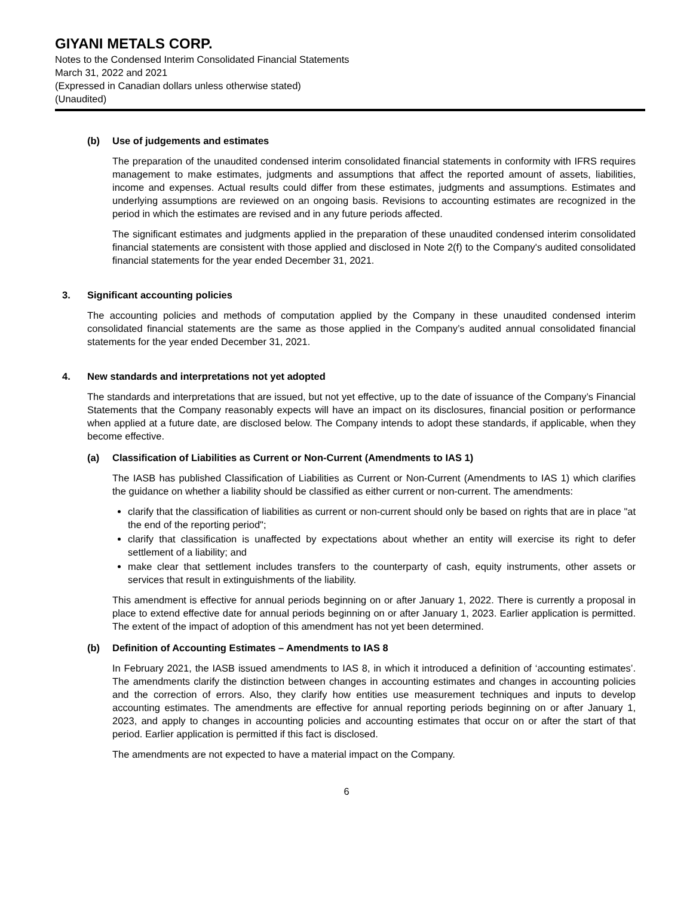GIYANI METALS CORP.
Notes to the Condensed Interim Consolidated Financial Statements
March 31, 2022 and 2021
(Expressed in Canadian dollars unless otherwise stated)
(Unaudited)
(b) Use of judgements and estimates
The preparation of the unaudited condensed interim consolidated financial statements in conformity with IFRS requires management to make estimates, judgments and assumptions that affect the reported amount of assets, liabilities, income and expenses. Actual results could differ from these estimates, judgments and assumptions. Estimates and underlying assumptions are reviewed on an ongoing basis. Revisions to accounting estimates are recognized in the period in which the estimates are revised and in any future periods affected.
The significant estimates and judgments applied in the preparation of these unaudited condensed interim consolidated financial statements are consistent with those applied and disclosed in Note 2(f) to the Company's audited consolidated financial statements for the year ended December 31, 2021.
3. Significant accounting policies
The accounting policies and methods of computation applied by the Company in these unaudited condensed interim consolidated financial statements are the same as those applied in the Company’s audited annual consolidated financial statements for the year ended December 31, 2021.
4. New standards and interpretations not yet adopted
The standards and interpretations that are issued, but not yet effective, up to the date of issuance of the Company’s Financial Statements that the Company reasonably expects will have an impact on its disclosures, financial position or performance when applied at a future date, are disclosed below. The Company intends to adopt these standards, if applicable, when they become effective.
(a) Classification of Liabilities as Current or Non-Current (Amendments to IAS 1)
The IASB has published Classification of Liabilities as Current or Non-Current (Amendments to IAS 1) which clarifies the guidance on whether a liability should be classified as either current or non-current. The amendments:
clarify that the classification of liabilities as current or non-current should only be based on rights that are in place "at the end of the reporting period";
clarify that classification is unaffected by expectations about whether an entity will exercise its right to defer settlement of a liability; and
make clear that settlement includes transfers to the counterparty of cash, equity instruments, other assets or services that result in extinguishments of the liability.
This amendment is effective for annual periods beginning on or after January 1, 2022. There is currently a proposal in place to extend effective date for annual periods beginning on or after January 1, 2023. Earlier application is permitted. The extent of the impact of adoption of this amendment has not yet been determined.
(b) Definition of Accounting Estimates – Amendments to IAS 8
In February 2021, the IASB issued amendments to IAS 8, in which it introduced a definition of ‘accounting estimates’. The amendments clarify the distinction between changes in accounting estimates and changes in accounting policies and the correction of errors. Also, they clarify how entities use measurement techniques and inputs to develop accounting estimates. The amendments are effective for annual reporting periods beginning on or after January 1, 2023, and apply to changes in accounting policies and accounting estimates that occur on or after the start of that period. Earlier application is permitted if this fact is disclosed.
The amendments are not expected to have a material impact on the Company.
6